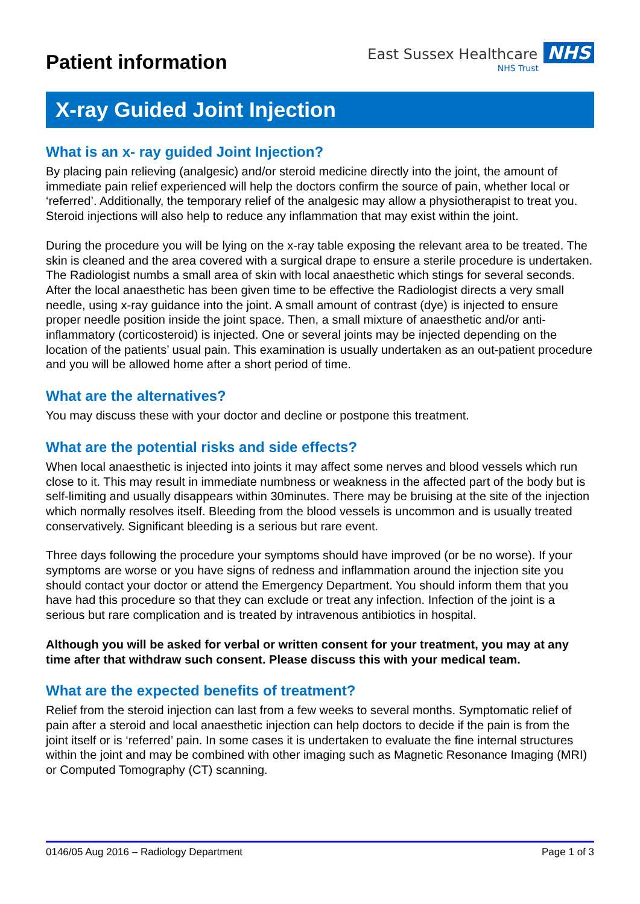Patient information
East Sussex Healthcare NHS
NHS Trust
X-ray Guided Joint Injection
What is an x- ray guided Joint Injection?
By placing pain relieving (analgesic) and/or steroid medicine directly into the joint, the amount of immediate pain relief experienced will help the doctors confirm the source of pain, whether local or ‘referred’. Additionally, the temporary relief of the analgesic may allow a physiotherapist to treat you. Steroid injections will also help to reduce any inflammation that may exist within the joint.
During the procedure you will be lying on the x-ray table exposing the relevant area to be treated. The skin is cleaned and the area covered with a surgical drape to ensure a sterile procedure is undertaken. The Radiologist numbs a small area of skin with local anaesthetic which stings for several seconds. After the local anaesthetic has been given time to be effective the Radiologist directs a very small needle, using x-ray guidance into the joint. A small amount of contrast (dye) is injected to ensure proper needle position inside the joint space. Then, a small mixture of anaesthetic and/or anti-inflammatory (corticosteroid) is injected. One or several joints may be injected depending on the location of the patients’ usual pain. This examination is usually undertaken as an out-patient procedure and you will be allowed home after a short period of time.
What are the alternatives?
You may discuss these with your doctor and decline or postpone this treatment.
What are the potential risks and side effects?
When local anaesthetic is injected into joints it may affect some nerves and blood vessels which run close to it. This may result in immediate numbness or weakness in the affected part of the body but is self-limiting and usually disappears within 30minutes. There may be bruising at the site of the injection which normally resolves itself. Bleeding from the blood vessels is uncommon and is usually treated conservatively. Significant bleeding is a serious but rare event.
Three days following the procedure your symptoms should have improved (or be no worse). If your symptoms are worse or you have signs of redness and inflammation around the injection site you should contact your doctor or attend the Emergency Department. You should inform them that you have had this procedure so that they can exclude or treat any infection. Infection of the joint is a serious but rare complication and is treated by intravenous antibiotics in hospital.
Although you will be asked for verbal or written consent for your treatment, you may at any time after that withdraw such consent. Please discuss this with your medical team.
What are the expected benefits of treatment?
Relief from the steroid injection can last from a few weeks to several months. Symptomatic relief of pain after a steroid and local anaesthetic injection can help doctors to decide if the pain is from the joint itself or is ‘referred’ pain. In some cases it is undertaken to evaluate the fine internal structures within the joint and may be combined with other imaging such as Magnetic Resonance Imaging (MRI) or Computed Tomography (CT) scanning.
0146/05 Aug 2016 – Radiology Department Page 1 of 3